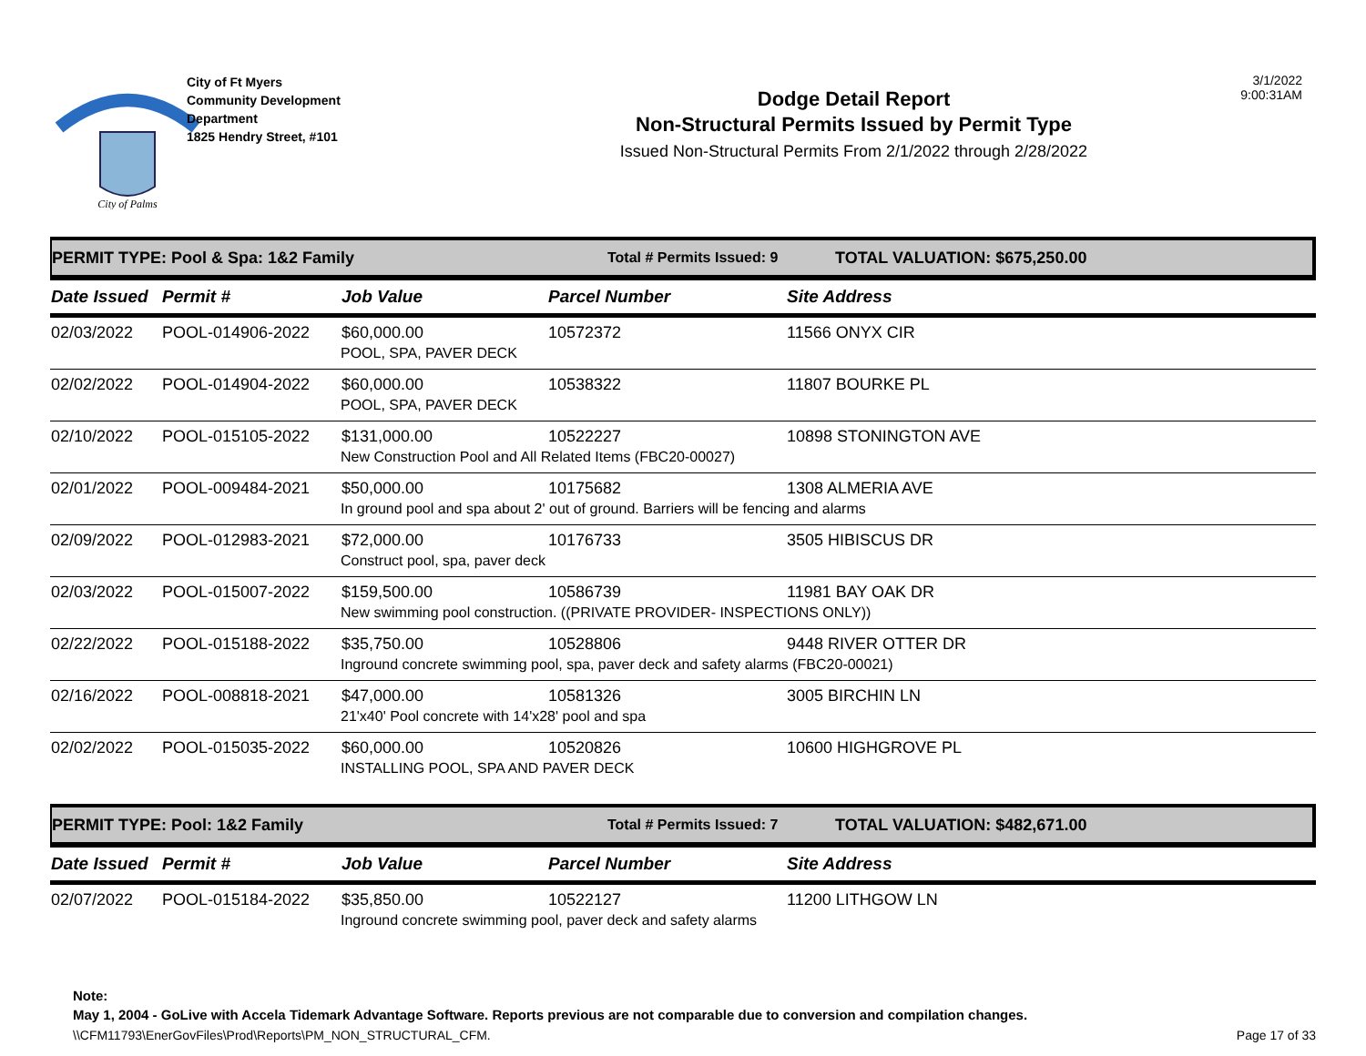City of Palms
City of Ft Myers
Community Development
Department
1825 Hendry Street, #101
Dodge Detail Report
Non-Structural Permits Issued by Permit Type
Issued Non-Structural Permits From 2/1/2022 through 2/28/2022
3/1/2022
9:00:31AM
PERMIT TYPE: Pool & Spa: 1&2 Family Total # Permits Issued: 9 TOTAL VALUATION: $675,250.00
| Date Issued | Permit # | Job Value | Parcel Number | Site Address |
| --- | --- | --- | --- | --- |
| 02/03/2022 | POOL-014906-2022 | $60,000.00 | 10572372 | 11566 ONYX CIR |
| | | POOL, SPA, PAVER DECK | | |
| 02/02/2022 | POOL-014904-2022 | $60,000.00 | 10538322 | 11807 BOURKE PL |
| | | POOL, SPA, PAVER DECK | | |
| 02/10/2022 | POOL-015105-2022 | $131,000.00 | 10522227 | 10898 STONINGTON AVE |
| | | New Construction Pool and All Related Items (FBC20-00027) | | |
| 02/01/2022 | POOL-009484-2021 | $50,000.00 | 10175682 | 1308 ALMERIA AVE |
| | | In ground pool and spa about 2' out of ground. Barriers will be fencing and alarms | | |
| 02/09/2022 | POOL-012983-2021 | $72,000.00 | 10176733 | 3505 HIBISCUS DR |
| | | Construct pool, spa, paver deck | | |
| 02/03/2022 | POOL-015007-2022 | $159,500.00 | 10586739 | 11981 BAY OAK DR |
| | | New swimming pool construction. ((PRIVATE PROVIDER- INSPECTIONS ONLY)) | | |
| 02/22/2022 | POOL-015188-2022 | $35,750.00 | 10528806 | 9448 RIVER OTTER DR |
| | | Inground concrete swimming pool, spa, paver deck and safety alarms (FBC20-00021) | | |
| 02/16/2022 | POOL-008818-2021 | $47,000.00 | 10581326 | 3005 BIRCHIN LN |
| | | 21'x40' Pool concrete with 14'x28' pool and spa | | |
| 02/02/2022 | POOL-015035-2022 | $60,000.00 | 10520826 | 10600 HIGHGROVE PL |
| | | INSTALLING POOL, SPA AND PAVER DECK | | |
PERMIT TYPE: Pool: 1&2 Family Total # Permits Issued: 7 TOTAL VALUATION: $482,671.00
| Date Issued | Permit # | Job Value | Parcel Number | Site Address |
| --- | --- | --- | --- | --- |
| 02/07/2022 | POOL-015184-2022 | $35,850.00 | 10522127 | 11200 LITHGOW LN |
| | | Inground concrete swimming pool, paver deck and safety alarms | | |
Note:
May 1, 2004 - GoLive with Accela Tidemark Advantage Software. Reports previous are not comparable due to conversion and compilation changes.
\\CFM11793\EnerGovFiles\Prod\Reports\PM_NON_STRUCTURAL_CFM. Page 17 of 33